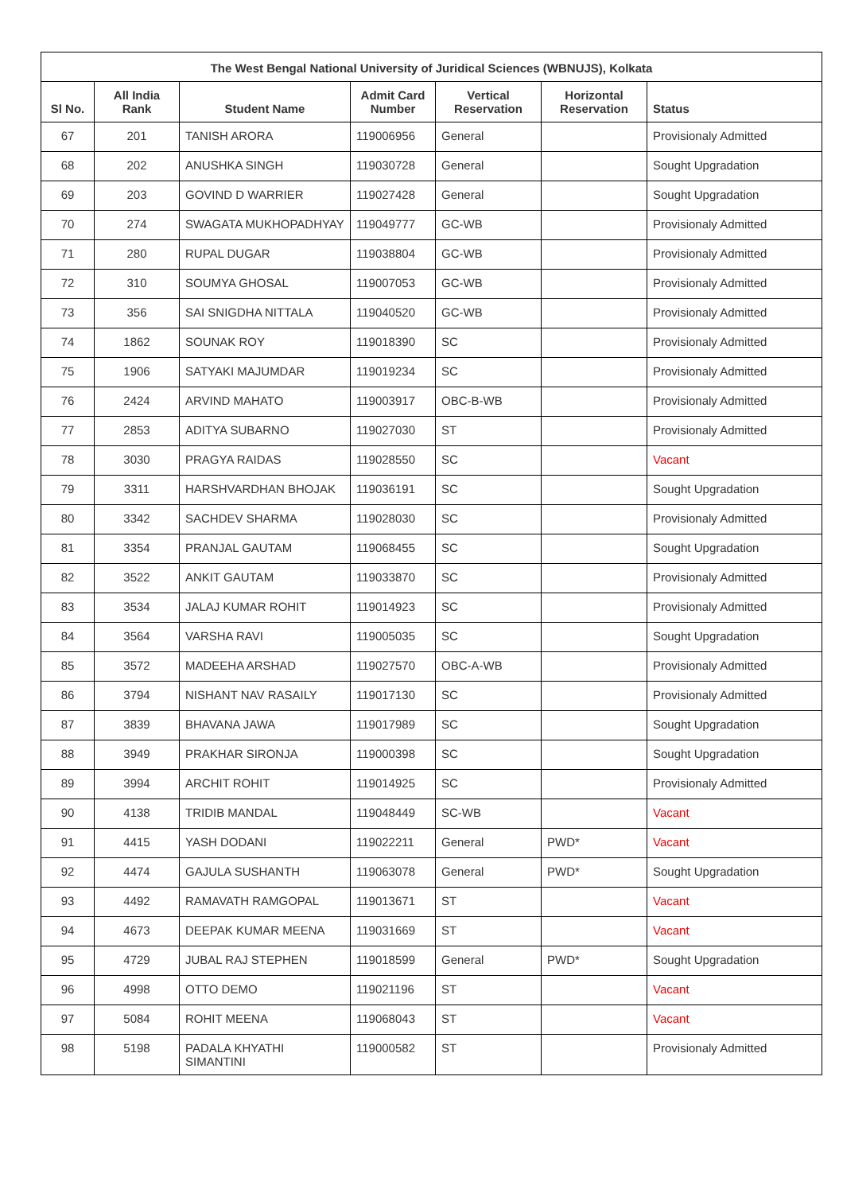| The West Bengal National University of Juridical Sciences (WBNUJS), Kolkata | | | | | | |
| --- | --- | --- | --- | --- | --- | --- |
| Sl No. | All India Rank | Student Name | Admit Card Number | Vertical Reservation | Horizontal Reservation | Status |
| 67 | 201 | TANISH ARORA | 119006956 | General | | Provisionaly Admitted |
| 68 | 202 | ANUSHKA SINGH | 119030728 | General | | Sought Upgradation |
| 69 | 203 | GOVIND D WARRIER | 119027428 | General | | Sought Upgradation |
| 70 | 274 | SWAGATA MUKHOPADHYAY | 119049777 | GC-WB | | Provisionaly Admitted |
| 71 | 280 | RUPAL DUGAR | 119038804 | GC-WB | | Provisionaly Admitted |
| 72 | 310 | SOUMYA GHOSAL | 119007053 | GC-WB | | Provisionaly Admitted |
| 73 | 356 | SAI SNIGDHA NITTALA | 119040520 | GC-WB | | Provisionaly Admitted |
| 74 | 1862 | SOUNAK ROY | 119018390 | SC | | Provisionaly Admitted |
| 75 | 1906 | SATYAKI MAJUMDAR | 119019234 | SC | | Provisionaly Admitted |
| 76 | 2424 | ARVIND MAHATO | 119003917 | OBC-B-WB | | Provisionaly Admitted |
| 77 | 2853 | ADITYA SUBARNO | 119027030 | ST | | Provisionaly Admitted |
| 78 | 3030 | PRAGYA RAIDAS | 119028550 | SC | | Vacant |
| 79 | 3311 | HARSHVARDHAN BHOJAK | 119036191 | SC | | Sought Upgradation |
| 80 | 3342 | SACHDEV SHARMA | 119028030 | SC | | Provisionaly Admitted |
| 81 | 3354 | PRANJAL GAUTAM | 119068455 | SC | | Sought Upgradation |
| 82 | 3522 | ANKIT GAUTAM | 119033870 | SC | | Provisionaly Admitted |
| 83 | 3534 | JALAJ KUMAR ROHIT | 119014923 | SC | | Provisionaly Admitted |
| 84 | 3564 | VARSHA RAVI | 119005035 | SC | | Sought Upgradation |
| 85 | 3572 | MADEEHA ARSHAD | 119027570 | OBC-A-WB | | Provisionaly Admitted |
| 86 | 3794 | NISHANT NAV RASAILY | 119017130 | SC | | Provisionaly Admitted |
| 87 | 3839 | BHAVANA JAWA | 119017989 | SC | | Sought Upgradation |
| 88 | 3949 | PRAKHAR SIRONJA | 119000398 | SC | | Sought Upgradation |
| 89 | 3994 | ARCHIT ROHIT | 119014925 | SC | | Provisionaly Admitted |
| 90 | 4138 | TRIDIB MANDAL | 119048449 | SC-WB | | Vacant |
| 91 | 4415 | YASH DODANI | 119022211 | General | PWD* | Vacant |
| 92 | 4474 | GAJULA SUSHANTH | 119063078 | General | PWD* | Sought Upgradation |
| 93 | 4492 | RAMAVATH RAMGOPAL | 119013671 | ST | | Vacant |
| 94 | 4673 | DEEPAK KUMAR MEENA | 119031669 | ST | | Vacant |
| 95 | 4729 | JUBAL RAJ STEPHEN | 119018599 | General | PWD* | Sought Upgradation |
| 96 | 4998 | OTTO DEMO | 119021196 | ST | | Vacant |
| 97 | 5084 | ROHIT MEENA | 119068043 | ST | | Vacant |
| 98 | 5198 | PADALA KHYATHI SIMANTINI | 119000582 | ST | | Provisionaly Admitted |